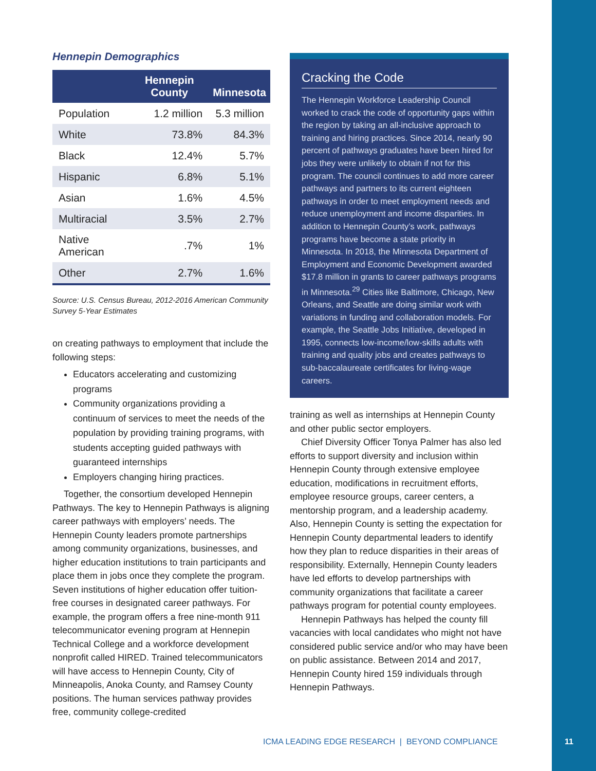Hennepin Demographics
| | Hennepin County | Minnesota |
| --- | --- | --- |
| Population | 1.2 million | 5.3 million |
| White | 73.8% | 84.3% |
| Black | 12.4% | 5.7% |
| Hispanic | 6.8% | 5.1% |
| Asian | 1.6% | 4.5% |
| Multiracial | 3.5% | 2.7% |
| Native American | .7% | 1% |
| Other | 2.7% | 1.6% |
Source: U.S. Census Bureau, 2012-2016 American Community Survey 5-Year Estimates
on creating pathways to employment that include the following steps:
Educators accelerating and customizing programs
Community organizations providing a continuum of services to meet the needs of the population by providing training programs, with students accepting guided pathways with guaranteed internships
Employers changing hiring practices.
Together, the consortium developed Hennepin Pathways. The key to Hennepin Pathways is aligning career pathways with employers’ needs. The Hennepin County leaders promote partnerships among community organizations, businesses, and higher education institutions to train participants and place them in jobs once they complete the program. Seven institutions of higher education offer tuition-free courses in designated career pathways. For example, the program offers a free nine-month 911 telecommunicator evening program at Hennepin Technical College and a workforce development nonprofit called HIRED. Trained telecommunicators will have access to Hennepin County, City of Minneapolis, Anoka County, and Ramsey County positions. The human services pathway provides free, community college-credited
Cracking the Code
The Hennepin Workforce Leadership Council worked to crack the code of opportunity gaps within the region by taking an all-inclusive approach to training and hiring practices. Since 2014, nearly 90 percent of pathways graduates have been hired for jobs they were unlikely to obtain if not for this program. The council continues to add more career pathways and partners to its current eighteen pathways in order to meet employment needs and reduce unemployment and income disparities. In addition to Hennepin County’s work, pathways programs have become a state priority in Minnesota. In 2018, the Minnesota Department of Employment and Economic Development awarded $17.8 million in grants to career pathways programs in Minnesota.<sup>29</sup> Cities like Baltimore, Chicago, New Orleans, and Seattle are doing similar work with variations in funding and collaboration models. For example, the Seattle Jobs Initiative, developed in 1995, connects low-income/low-skills adults with training and quality jobs and creates pathways to sub-baccalaureate certificates for living-wage careers.
training as well as internships at Hennepin County and other public sector employers.
Chief Diversity Officer Tonya Palmer has also led efforts to support diversity and inclusion within Hennepin County through extensive employee education, modifications in recruitment efforts, employee resource groups, career centers, a mentorship program, and a leadership academy. Also, Hennepin County is setting the expectation for Hennepin County departmental leaders to identify how they plan to reduce disparities in their areas of responsibility. Externally, Hennepin County leaders have led efforts to develop partnerships with community organizations that facilitate a career pathways program for potential county employees.
Hennepin Pathways has helped the county fill vacancies with local candidates who might not have considered public service and/or who may have been on public assistance. Between 2014 and 2017, Hennepin County hired 159 individuals through Hennepin Pathways.
ICMA LEADING EDGE RESEARCH | BEYOND COMPLIANCE
11